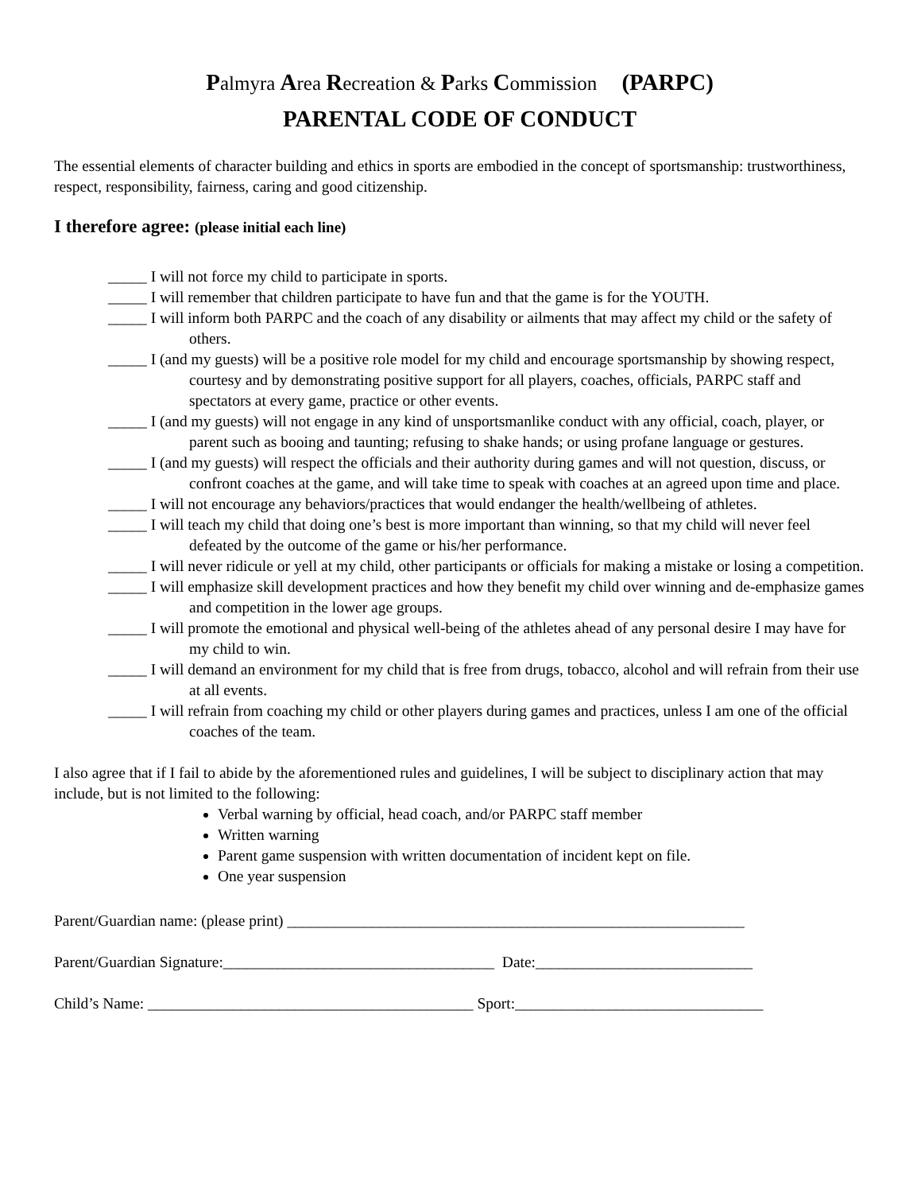Palmyra Area Recreation & Parks Commission (PARPC)
PARENTAL CODE OF CONDUCT
The essential elements of character building and ethics in sports are embodied in the concept of sportsmanship: trustworthiness, respect, responsibility, fairness, caring and good citizenship.
I therefore agree: (please initial each line)
_____ I will not force my child to participate in sports.
_____ I will remember that children participate to have fun and that the game is for the YOUTH.
_____ I will inform both PARPC and the coach of any disability or ailments that may affect my child or the safety of others.
_____ I (and my guests) will be a positive role model for my child and encourage sportsmanship by showing respect, courtesy and by demonstrating positive support for all players, coaches, officials, PARPC staff and spectators at every game, practice or other events.
_____ I (and my guests) will not engage in any kind of unsportsmanlike conduct with any official, coach, player, or parent such as booing and taunting; refusing to shake hands; or using profane language or gestures.
_____ I (and my guests) will respect the officials and their authority during games and will not question, discuss, or confront coaches at the game, and will take time to speak with coaches at an agreed upon time and place.
_____ I will not encourage any behaviors/practices that would endanger the health/wellbeing of athletes.
_____ I will teach my child that doing one’s best is more important than winning, so that my child will never feel defeated by the outcome of the game or his/her performance.
_____ I will never ridicule or yell at my child, other participants or officials for making a mistake or losing a competition.
_____ I will emphasize skill development practices and how they benefit my child over winning and de-emphasize games and competition in the lower age groups.
_____ I will promote the emotional and physical well-being of the athletes ahead of any personal desire I may have for my child to win.
_____ I will demand an environment for my child that is free from drugs, tobacco, alcohol and will refrain from their use at all events.
_____ I will refrain from coaching my child or other players during games and practices, unless I am one of the official coaches of the team.
I also agree that if I fail to abide by the aforementioned rules and guidelines, I will be subject to disciplinary action that may include, but is not limited to the following:
Verbal warning by official, head coach, and/or PARPC staff member
Written warning
Parent game suspension with written documentation of incident kept on file.
One year suspension
Parent/Guardian name: (please print) ___________________________________________________________
Parent/Guardian Signature:___________________________________ Date:____________________________
Child’s Name: __________________________________________ Sport:________________________________